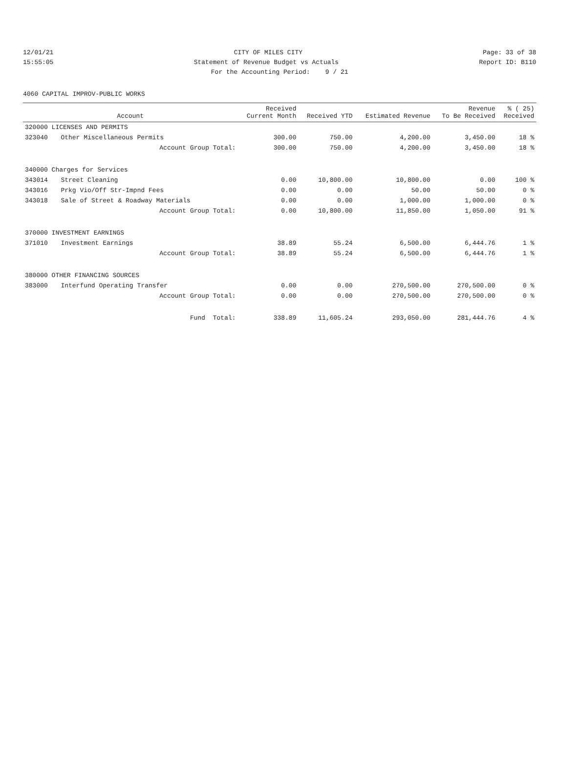12/01/21 CITY OF MILES CITY Page: 33 of 38
15:55:05 Statement of Revenue Budget vs Actuals Report ID: B110
For the Accounting Period: 9 / 21
4060 CAPITAL IMPROV-PUBLIC WORKS
| Account | | Received Current Month | Received YTD | Estimated Revenue | Revenue To Be Received | % ( 25) Received |
| --- | --- | --- | --- | --- | --- | --- |
| 320000 LICENSES AND PERMITS | | | | | | |
| 323040 | Other Miscellaneous Permits | 300.00 | 750.00 | 4,200.00 | 3,450.00 | 18 % |
| | Account Group Total: | 300.00 | 750.00 | 4,200.00 | 3,450.00 | 18 % |
| 340000 Charges for Services | | | | | | |
| 343014 | Street Cleaning | 0.00 | 10,800.00 | 10,800.00 | 0.00 | 100 % |
| 343016 | Prkg Vio/Off Str-Impnd Fees | 0.00 | 0.00 | 50.00 | 50.00 | 0 % |
| 343018 | Sale of Street & Roadway Materials | 0.00 | 0.00 | 1,000.00 | 1,000.00 | 0 % |
| | Account Group Total: | 0.00 | 10,800.00 | 11,850.00 | 1,050.00 | 91 % |
| 370000 INVESTMENT EARNINGS | | | | | | |
| 371010 | Investment Earnings | 38.89 | 55.24 | 6,500.00 | 6,444.76 | 1 % |
| | Account Group Total: | 38.89 | 55.24 | 6,500.00 | 6,444.76 | 1 % |
| 380000 OTHER FINANCING SOURCES | | | | | | |
| 383000 | Interfund Operating Transfer | 0.00 | 0.00 | 270,500.00 | 270,500.00 | 0 % |
| | Account Group Total: | 0.00 | 0.00 | 270,500.00 | 270,500.00 | 0 % |
| | Fund Total: | 338.89 | 11,605.24 | 293,050.00 | 281,444.76 | 4 % |